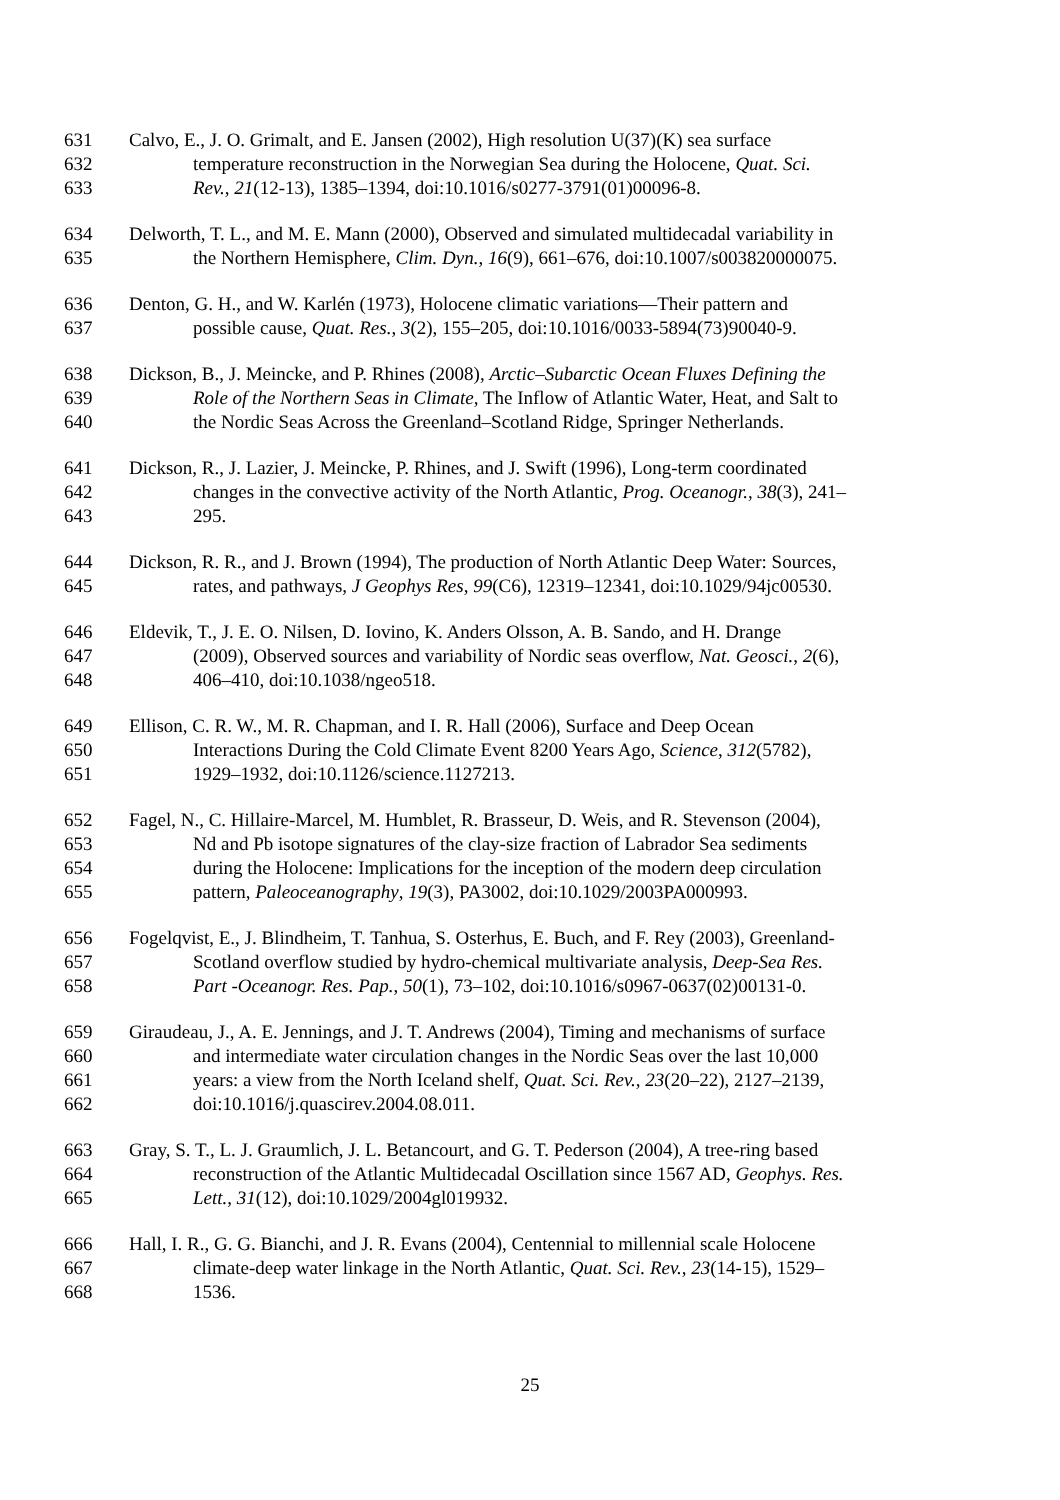631 Calvo, E., J. O. Grimalt, and E. Jansen (2002), High resolution U(37)(K) sea surface
632 temperature reconstruction in the Norwegian Sea during the Holocene, Quat. Sci.
633 Rev., 21(12-13), 1385–1394, doi:10.1016/s0277-3791(01)00096-8.
634 Delworth, T. L., and M. E. Mann (2000), Observed and simulated multidecadal variability in
635 the Northern Hemisphere, Clim. Dyn., 16(9), 661–676, doi:10.1007/s003820000075.
636 Denton, G. H., and W. Karlén (1973), Holocene climatic variations—Their pattern and
637 possible cause, Quat. Res., 3(2), 155–205, doi:10.1016/0033-5894(73)90040-9.
638 Dickson, B., J. Meincke, and P. Rhines (2008), Arctic–Subarctic Ocean Fluxes Defining the
639 Role of the Northern Seas in Climate, The Inflow of Atlantic Water, Heat, and Salt to
640 the Nordic Seas Across the Greenland–Scotland Ridge, Springer Netherlands.
641 Dickson, R., J. Lazier, J. Meincke, P. Rhines, and J. Swift (1996), Long-term coordinated
642 changes in the convective activity of the North Atlantic, Prog. Oceanogr., 38(3), 241–
643 295.
644 Dickson, R. R., and J. Brown (1994), The production of North Atlantic Deep Water: Sources,
645 rates, and pathways, J Geophys Res, 99(C6), 12319–12341, doi:10.1029/94jc00530.
646 Eldevik, T., J. E. O. Nilsen, D. Iovino, K. Anders Olsson, A. B. Sando, and H. Drange
647 (2009), Observed sources and variability of Nordic seas overflow, Nat. Geosci., 2(6),
648 406–410, doi:10.1038/ngeo518.
649 Ellison, C. R. W., M. R. Chapman, and I. R. Hall (2006), Surface and Deep Ocean
650 Interactions During the Cold Climate Event 8200 Years Ago, Science, 312(5782),
651 1929–1932, doi:10.1126/science.1127213.
652 Fagel, N., C. Hillaire-Marcel, M. Humblet, R. Brasseur, D. Weis, and R. Stevenson (2004),
653 Nd and Pb isotope signatures of the clay-size fraction of Labrador Sea sediments
654 during the Holocene: Implications for the inception of the modern deep circulation
655 pattern, Paleoceanography, 19(3), PA3002, doi:10.1029/2003PA000993.
656 Fogelqvist, E., J. Blindheim, T. Tanhua, S. Osterhus, E. Buch, and F. Rey (2003), Greenland-
657 Scotland overflow studied by hydro-chemical multivariate analysis, Deep-Sea Res.
658 Part -Oceanogr. Res. Pap., 50(1), 73–102, doi:10.1016/s0967-0637(02)00131-0.
659 Giraudeau, J., A. E. Jennings, and J. T. Andrews (2004), Timing and mechanisms of surface
660 and intermediate water circulation changes in the Nordic Seas over the last 10,000
661 years: a view from the North Iceland shelf, Quat. Sci. Rev., 23(20–22), 2127–2139,
662 doi:10.1016/j.quascirev.2004.08.011.
663 Gray, S. T., L. J. Graumlich, J. L. Betancourt, and G. T. Pederson (2004), A tree-ring based
664 reconstruction of the Atlantic Multidecadal Oscillation since 1567 AD, Geophys. Res.
665 Lett., 31(12), doi:10.1029/2004gl019932.
666 Hall, I. R., G. G. Bianchi, and J. R. Evans (2004), Centennial to millennial scale Holocene
667 climate-deep water linkage in the North Atlantic, Quat. Sci. Rev., 23(14-15), 1529–
668 1536.
25